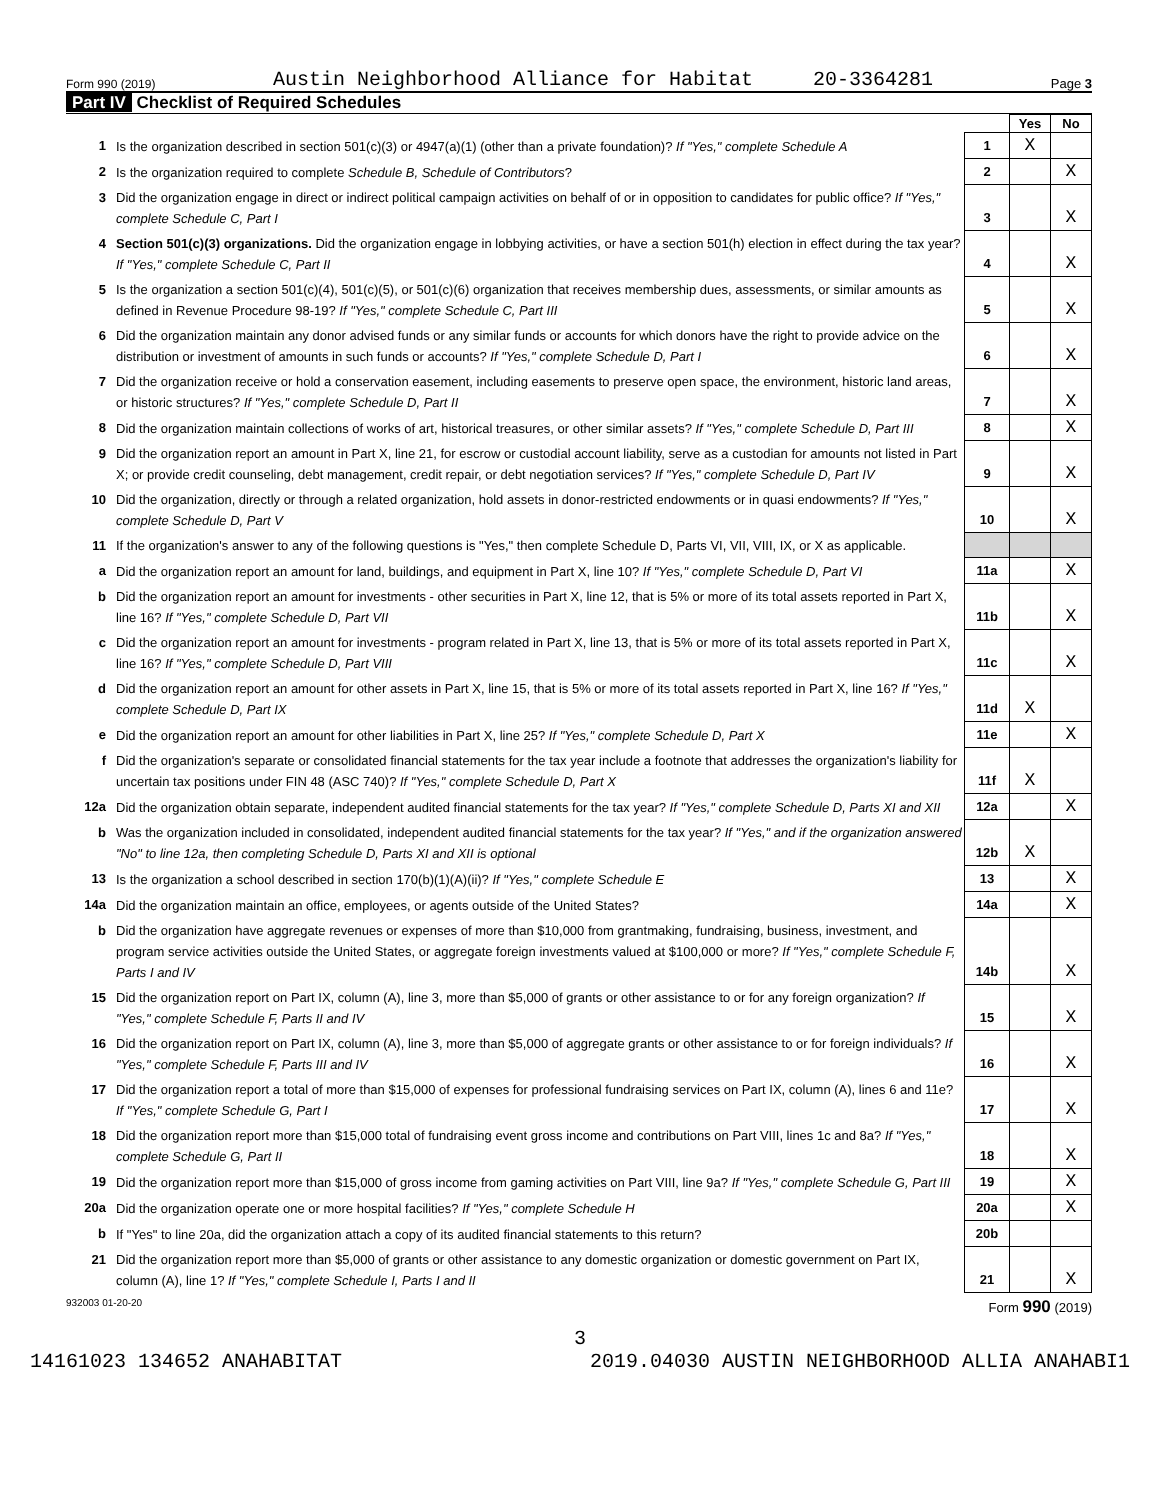Form 990 (2019) Austin Neighborhood Alliance for Habitat 20-3364281 Page 3
Part IV Checklist of Required Schedules
| | | | Yes | No |
| 1 | Is the organization described in section 501(c)(3) or 4947(a)(1) (other than a private foundation)? If "Yes," complete Schedule A | 1 | X | |
| 2 | Is the organization required to complete Schedule B, Schedule of Contributors ? | 2 | | X |
| 3 | Did the organization engage in direct or indirect political campaign activities on behalf of or in opposition to candidates for public office? If "Yes," complete Schedule C, Part I | 3 | | X |
| 4 | Section 501(c)(3) organizations. Did the organization engage in lobbying activities, or have a section 501(h) election in effect during the tax year? If "Yes," complete Schedule C, Part II | 4 | | X |
| 5 | Is the organization a section 501(c)(4), 501(c)(5), or 501(c)(6) organization that receives membership dues, assessments, or similar amounts as defined in Revenue Procedure 98-19? If "Yes," complete Schedule C, Part III | 5 | | X |
| 6 | Did the organization maintain any donor advised funds or any similar funds or accounts for which donors have the right to provide advice on the distribution or investment of amounts in such funds or accounts? If "Yes," complete Schedule D, Part I | 6 | | X |
| 7 | Did the organization receive or hold a conservation easement, including easements to preserve open space, the environment, historic land areas, or historic structures? If "Yes," complete Schedule D, Part II | 7 | | X |
| 8 | Did the organization maintain collections of works of art, historical treasures, or other similar assets? If "Yes," complete Schedule D, Part III | 8 | | X |
| 9 | Did the organization report an amount in Part X, line 21, for escrow or custodial account liability, serve as a custodian for amounts not listed in Part X; or provide credit counseling, debt management, credit repair, or debt negotiation services? If "Yes," complete Schedule D, Part IV | 9 | | X |
| 10 | Did the organization, directly or through a related organization, hold assets in donor-restricted endowments or in quasi endowments? If "Yes," complete Schedule D, Part V | 10 | | X |
| 11 | If the organization's answer to any of the following questions is "Yes," then complete Schedule D, Parts VI, VII, VIII, IX, or X as applicable. | | | |
| a | Did the organization report an amount for land, buildings, and equipment in Part X, line 10? If "Yes," complete Schedule D, Part VI | 11a | | X |
| b | Did the organization report an amount for investments - other securities in Part X, line 12, that is 5% or more of its total assets reported in Part X, line 16? If "Yes," complete Schedule D, Part VII | 11b | | X |
| c | Did the organization report an amount for investments - program related in Part X, line 13, that is 5% or more of its total assets reported in Part X, line 16? If "Yes," complete Schedule D, Part VIII | 11c | | X |
| d | Did the organization report an amount for other assets in Part X, line 15, that is 5% or more of its total assets reported in Part X, line 16? If "Yes," complete Schedule D, Part IX | 11d | X | |
| e | Did the organization report an amount for other liabilities in Part X, line 25? If "Yes," complete Schedule D, Part X | 11e | | X |
| f | Did the organization's separate or consolidated financial statements for the tax year include a footnote that addresses the organization's liability for uncertain tax positions under FIN 48 (ASC 740)? If "Yes," complete Schedule D, Part X | 11f | X | |
| 12a | Did the organization obtain separate, independent audited financial statements for the tax year? If "Yes," complete Schedule D, Parts XI and XII | 12a | | X |
| b | Was the organization included in consolidated, independent audited financial statements for the tax year? If "Yes," and if the organization answered "No" to line 12a, then completing Schedule D, Parts XI and XII is optional | 12b | X | |
| 13 | Is the organization a school described in section 170(b)(1)(A)(ii)? If "Yes," complete Schedule E | 13 | | X |
| 14a | Did the organization maintain an office, employees, or agents outside of the United States? | 14a | | X |
| b | Did the organization have aggregate revenues or expenses of more than $10,000 from grantmaking, fundraising, business, investment, and program service activities outside the United States, or aggregate foreign investments valued at $100,000 or more? If "Yes," complete Schedule F, Parts I and IV | 14b | | X |
| 15 | Did the organization report on Part IX, column (A), line 3, more than $5,000 of grants or other assistance to or for any foreign organization? If "Yes," complete Schedule F, Parts II and IV | 15 | | X |
| 16 | Did the organization report on Part IX, column (A), line 3, more than $5,000 of aggregate grants or other assistance to or for foreign individuals? If "Yes," complete Schedule F, Parts III and IV | 16 | | X |
| 17 | Did the organization report a total of more than $15,000 of expenses for professional fundraising services on Part IX, column (A), lines 6 and 11e? If "Yes," complete Schedule G, Part I | 17 | | X |
| 18 | Did the organization report more than $15,000 total of fundraising event gross income and contributions on Part VIII, lines 1c and 8a? If "Yes," complete Schedule G, Part II | 18 | | X |
| 19 | Did the organization report more than $15,000 of gross income from gaming activities on Part VIII, line 9a? If "Yes," complete Schedule G, Part III | 19 | | X |
| 20a | Did the organization operate one or more hospital facilities? If "Yes," complete Schedule H | 20a | | X |
| b | If "Yes" to line 20a, did the organization attach a copy of its audited financial statements to this return? | 20b | | |
| 21 | Did the organization report more than $5,000 of grants or other assistance to any domestic organization or domestic government on Part IX, column (A), line 1? If "Yes," complete Schedule I, Parts I and II | 21 | | X |
932003 01-20-20 Form 990 (2019)
3
14161023 134652 ANAHABITAT 2019.04030 AUSTIN NEIGHBORHOOD ALLIA ANAHABI1